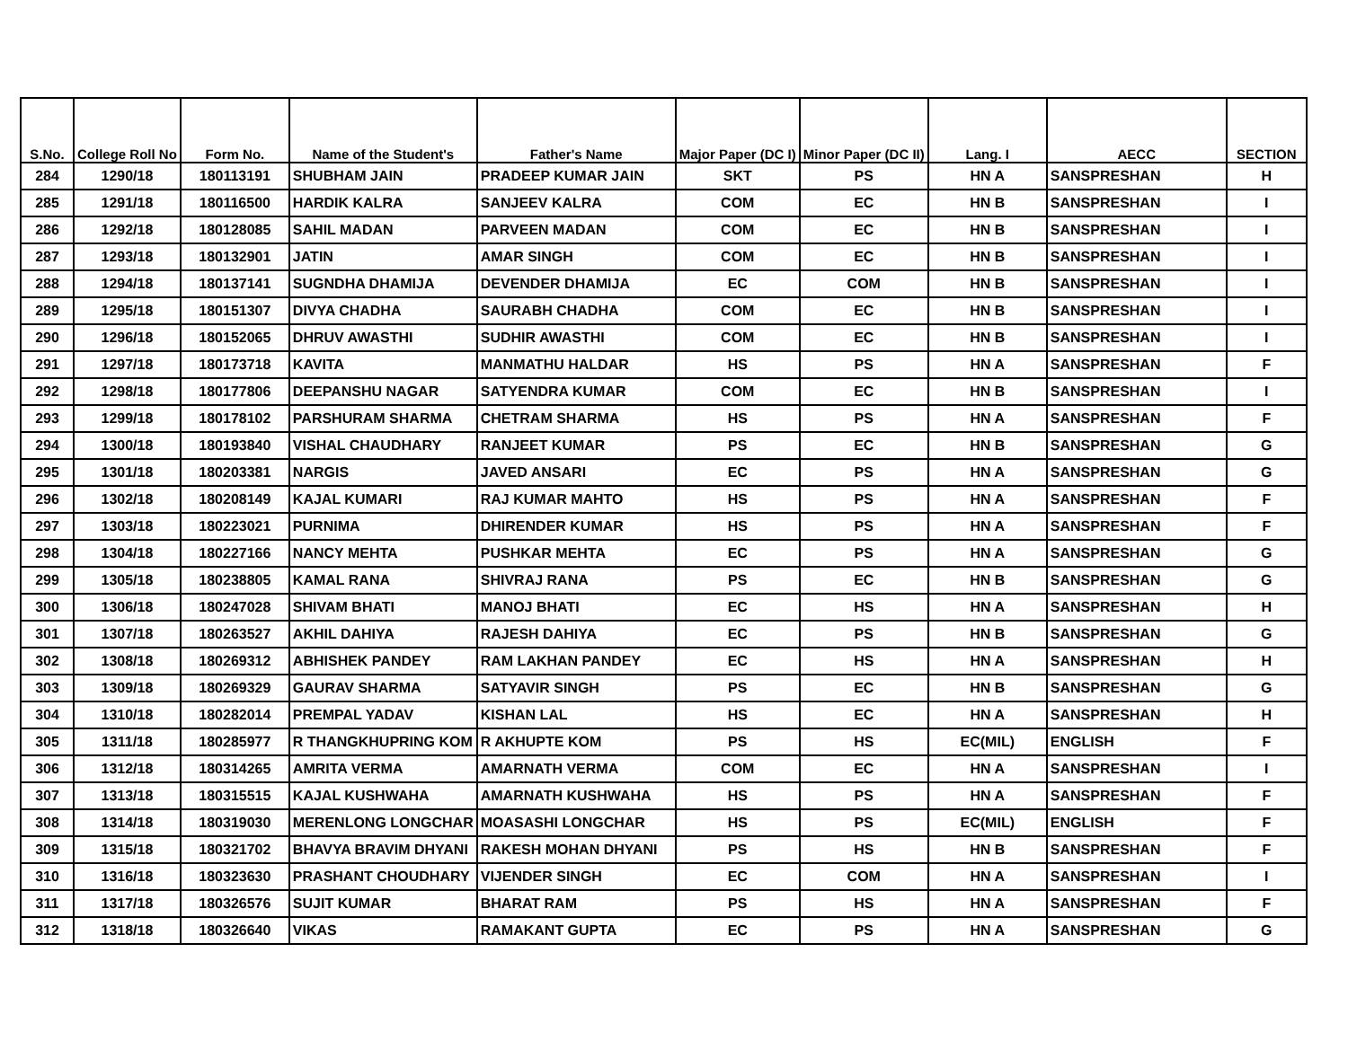| S.No. | College Roll No | Form No. | Name of the Student's | Father's Name | Major Paper (DC I) | Minor Paper (DC II) | Lang. I | AECC | SECTION |
| --- | --- | --- | --- | --- | --- | --- | --- | --- | --- |
| 284 | 1290/18 | 180113191 | SHUBHAM JAIN | PRADEEP KUMAR JAIN | SKT | PS | HN A | SANSPRESHAN | H |
| 285 | 1291/18 | 180116500 | HARDIK KALRA | SANJEEV KALRA | COM | EC | HN B | SANSPRESHAN | I |
| 286 | 1292/18 | 180128085 | SAHIL MADAN | PARVEEN MADAN | COM | EC | HN B | SANSPRESHAN | I |
| 287 | 1293/18 | 180132901 | JATIN | AMAR SINGH | COM | EC | HN B | SANSPRESHAN | I |
| 288 | 1294/18 | 180137141 | SUGNDHA DHAMIJA | DEVENDER DHAMIJA | EC | COM | HN B | SANSPRESHAN | I |
| 289 | 1295/18 | 180151307 | DIVYA CHADHA | SAURABH CHADHA | COM | EC | HN B | SANSPRESHAN | I |
| 290 | 1296/18 | 180152065 | DHRUV AWASTHI | SUDHIR AWASTHI | COM | EC | HN B | SANSPRESHAN | I |
| 291 | 1297/18 | 180173718 | KAVITA | MANMATHU HALDAR | HS | PS | HN A | SANSPRESHAN | F |
| 292 | 1298/18 | 180177806 | DEEPANSHU NAGAR | SATYENDRA KUMAR | COM | EC | HN B | SANSPRESHAN | I |
| 293 | 1299/18 | 180178102 | PARSHURAM SHARMA | CHETRAM SHARMA | HS | PS | HN A | SANSPRESHAN | F |
| 294 | 1300/18 | 180193840 | VISHAL CHAUDHARY | RANJEET KUMAR | PS | EC | HN B | SANSPRESHAN | G |
| 295 | 1301/18 | 180203381 | NARGIS | JAVED ANSARI | EC | PS | HN A | SANSPRESHAN | G |
| 296 | 1302/18 | 180208149 | KAJAL KUMARI | RAJ KUMAR MAHTO | HS | PS | HN A | SANSPRESHAN | F |
| 297 | 1303/18 | 180223021 | PURNIMA | DHIRENDER KUMAR | HS | PS | HN A | SANSPRESHAN | F |
| 298 | 1304/18 | 180227166 | NANCY MEHTA | PUSHKAR MEHTA | EC | PS | HN A | SANSPRESHAN | G |
| 299 | 1305/18 | 180238805 | KAMAL RANA | SHIVRAJ RANA | PS | EC | HN B | SANSPRESHAN | G |
| 300 | 1306/18 | 180247028 | SHIVAM BHATI | MANOJ BHATI | EC | HS | HN A | SANSPRESHAN | H |
| 301 | 1307/18 | 180263527 | AKHIL DAHIYA | RAJESH DAHIYA | EC | PS | HN B | SANSPRESHAN | G |
| 302 | 1308/18 | 180269312 | ABHISHEK PANDEY | RAM LAKHAN PANDEY | EC | HS | HN A | SANSPRESHAN | H |
| 303 | 1309/18 | 180269329 | GAURAV SHARMA | SATYAVIR SINGH | PS | EC | HN B | SANSPRESHAN | G |
| 304 | 1310/18 | 180282014 | PREMPAL YADAV | KISHAN LAL | HS | EC | HN A | SANSPRESHAN | H |
| 305 | 1311/18 | 180285977 | R THANGKHUPRING KOM | R AKHUPTE KOM | PS | HS | EC(MIL) | ENGLISH | F |
| 306 | 1312/18 | 180314265 | AMRITA VERMA | AMARNATH VERMA | COM | EC | HN A | SANSPRESHAN | I |
| 307 | 1313/18 | 180315515 | KAJAL KUSHWAHA | AMARNATH KUSHWAHA | HS | PS | HN A | SANSPRESHAN | F |
| 308 | 1314/18 | 180319030 | MERENLONG LONGCHAR | MOASASHI LONGCHAR | HS | PS | EC(MIL) | ENGLISH | F |
| 309 | 1315/18 | 180321702 | BHAVYA BRAVIM DHYANI | RAKESH MOHAN DHYANI | PS | HS | HN B | SANSPRESHAN | F |
| 310 | 1316/18 | 180323630 | PRASHANT CHOUDHARY | VIJENDER SINGH | EC | COM | HN A | SANSPRESHAN | I |
| 311 | 1317/18 | 180326576 | SUJIT KUMAR | BHARAT RAM | PS | HS | HN A | SANSPRESHAN | F |
| 312 | 1318/18 | 180326640 | VIKAS | RAMAKANT GUPTA | EC | PS | HN A | SANSPRESHAN | G |